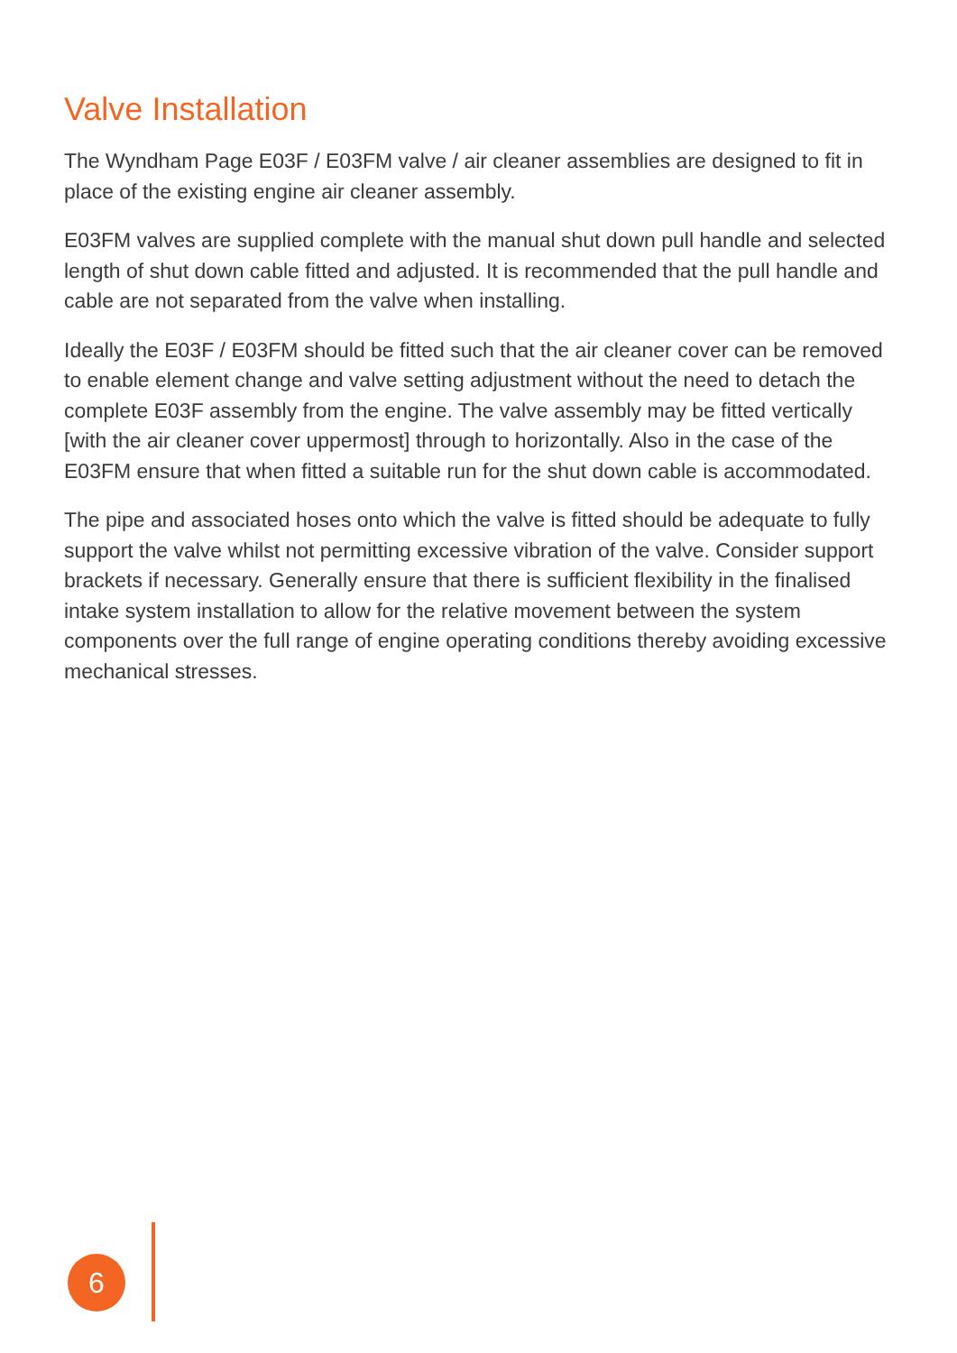Valve Installation
The Wyndham Page E03F / E03FM valve / air cleaner assemblies are designed to fit in place of the existing engine air cleaner assembly.
E03FM valves are supplied complete with the manual shut down pull handle and selected length of shut down cable fitted and adjusted. It is recommended that the pull handle and cable are not separated from the valve when installing.
Ideally the E03F / E03FM should be fitted such that the air cleaner cover can be removed to enable element change and valve setting adjustment without the need to detach the complete E03F assembly from the engine. The valve assembly may be fitted vertically [with the air cleaner cover uppermost] through to horizontally. Also in the case of the E03FM ensure that when fitted a suitable run for the shut down cable is accommodated.
The pipe and associated hoses onto which the valve is fitted should be adequate to fully support the valve whilst not permitting excessive vibration of the valve. Consider support brackets if necessary. Generally ensure that there is sufficient flexibility in the finalised intake system installation to allow for the relative movement between the system components over the full range of engine operating conditions thereby avoiding excessive mechanical stresses.
6